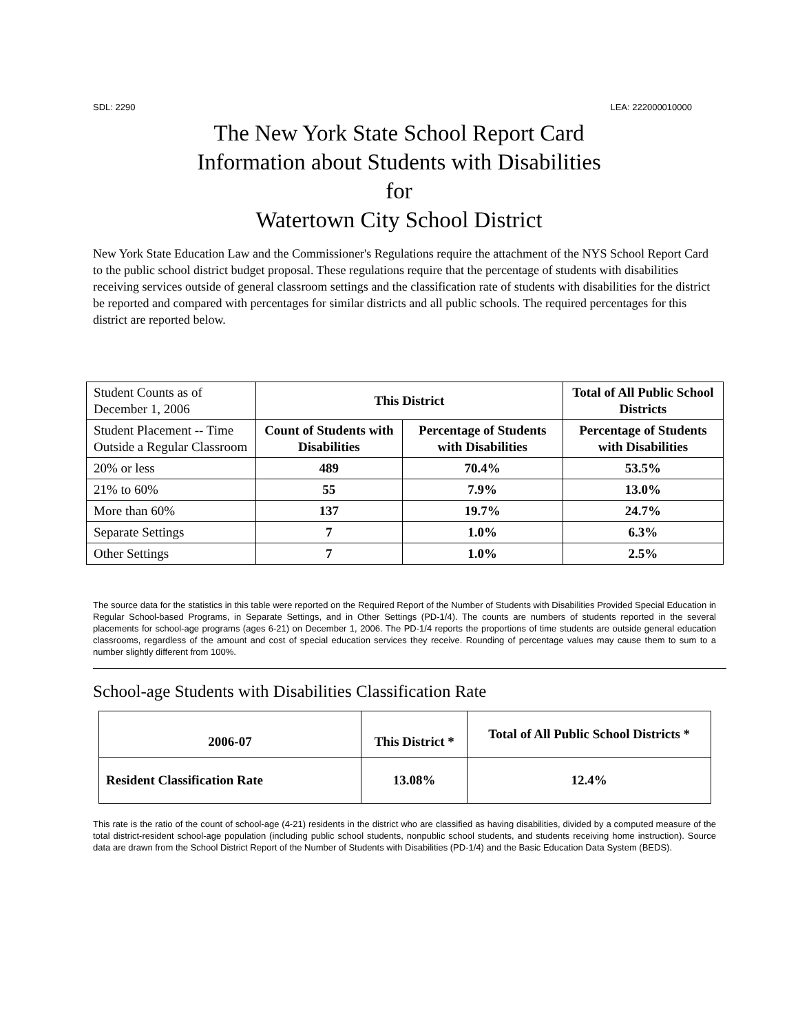SDL: 2290 LEA: 222000010000
The New York State School Report Card
Information about Students with Disabilities
for
Watertown City School District
New York State Education Law and the Commissioner's Regulations require the attachment of the NYS School Report Card to the public school district budget proposal. These regulations require that the percentage of students with disabilities receiving services outside of general classroom settings and the classification rate of students with disabilities for the district be reported and compared with percentages for similar districts and all public schools. The required percentages for this district are reported below.
| Student Counts as of December 1, 2006 | This District | | Total of All Public School Districts |
| Student Placement -- Time Outside a Regular Classroom | Count of Students with Disabilities | Percentage of Students with Disabilities | Percentage of Students with Disabilities |
| 20% or less | 489 | 70.4% | 53.5% |
| 21% to 60% | 55 | 7.9% | 13.0% |
| More than 60% | 137 | 19.7% | 24.7% |
| Separate Settings | 7 | 1.0% | 6.3% |
| Other Settings | 7 | 1.0% | 2.5% |
The source data for the statistics in this table were reported on the Required Report of the Number of Students with Disabilities Provided Special Education in Regular School-based Programs, in Separate Settings, and in Other Settings (PD-1/4). The counts are numbers of students reported in the several placements for school-age programs (ages 6-21) on December 1, 2006. The PD-1/4 reports the proportions of time students are outside general education classrooms, regardless of the amount and cost of special education services they receive. Rounding of percentage values may cause them to sum to a number slightly different from 100%.
School-age Students with Disabilities Classification Rate
| 2006-07 | This District * | Total of All Public School Districts * |
| --- | --- | --- |
| Resident Classification Rate | 13.08% | 12.4% |
This rate is the ratio of the count of school-age (4-21) residents in the district who are classified as having disabilities, divided by a computed measure of the total district-resident school-age population (including public school students, nonpublic school students, and students receiving home instruction). Source data are drawn from the School District Report of the Number of Students with Disabilities (PD-1/4) and the Basic Education Data System (BEDS).